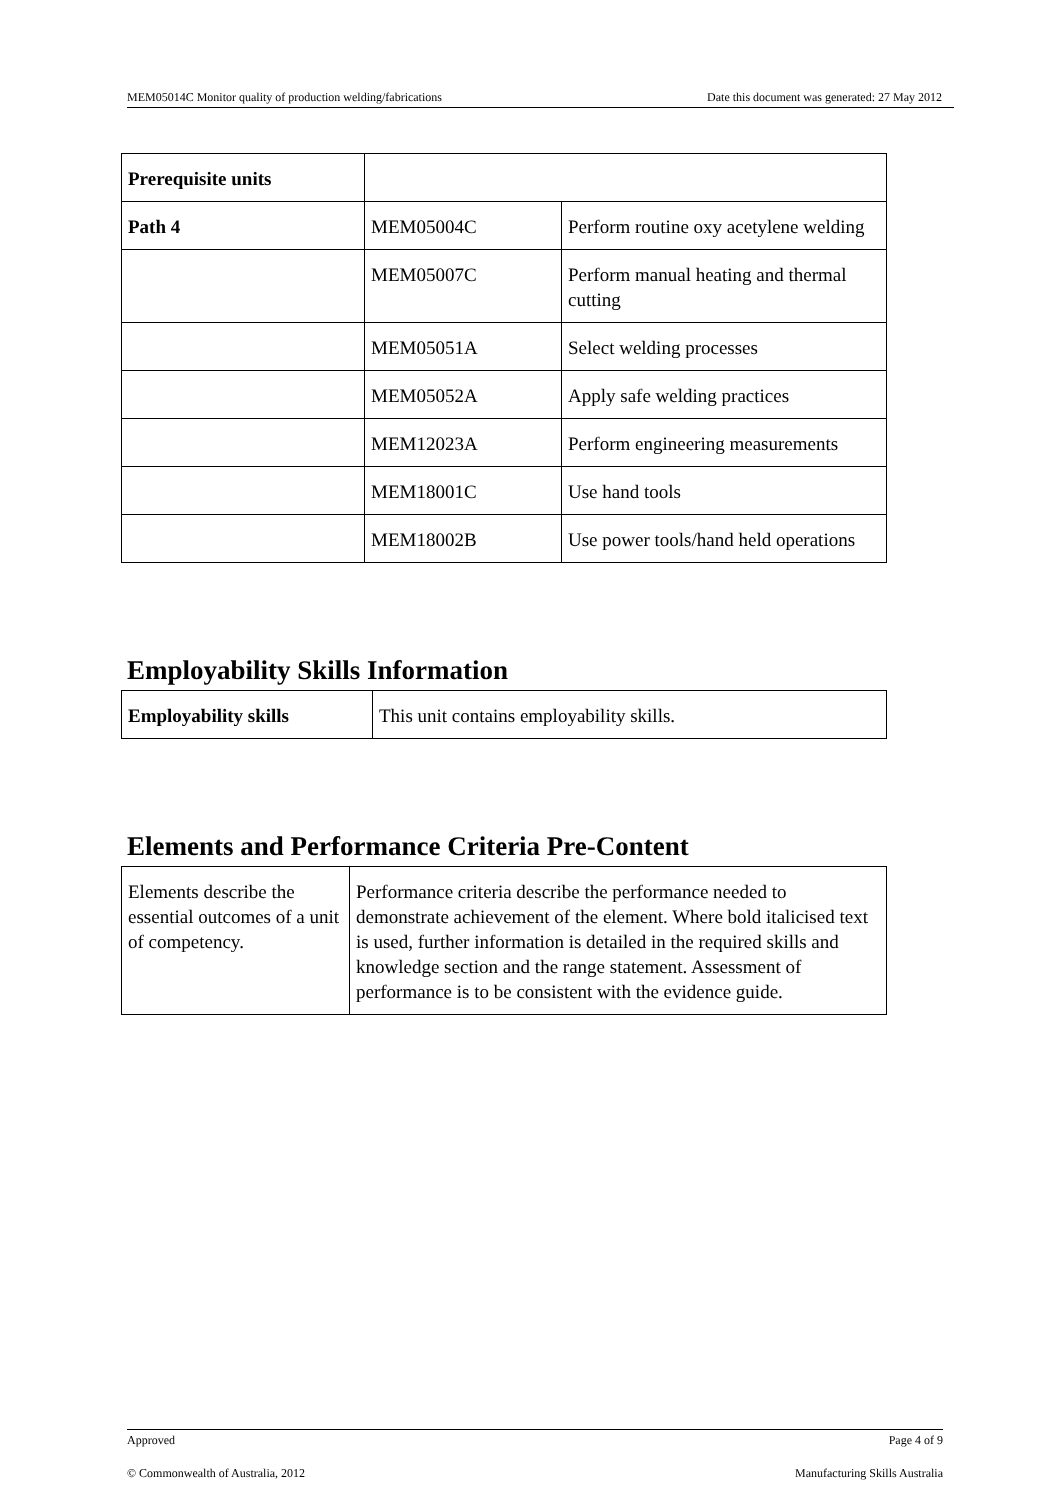MEM05014C Monitor quality of production welding/fabrications Date this document was generated: 27 May 2012
| Prerequisite units | | |
| Path 4 | MEM05004C | Perform routine oxy acetylene welding |
| | MEM05007C | Perform manual heating and thermal cutting |
| | MEM05051A | Select welding processes |
| | MEM05052A | Apply safe welding practices |
| | MEM12023A | Perform engineering measurements |
| | MEM18001C | Use hand tools |
| | MEM18002B | Use power tools/hand held operations |
Employability Skills Information
| Employability skills | This unit contains employability skills. |
Elements and Performance Criteria Pre-Content
| Elements describe the essential outcomes of a unit of competency. | Performance criteria describe the performance needed to demonstrate achievement of the element. Where bold italicised text is used, further information is detailed in the required skills and knowledge section and the range statement. Assessment of performance is to be consistent with the evidence guide. |
Approved Page 4 of 9
© Commonwealth of Australia, 2012 Manufacturing Skills Australia